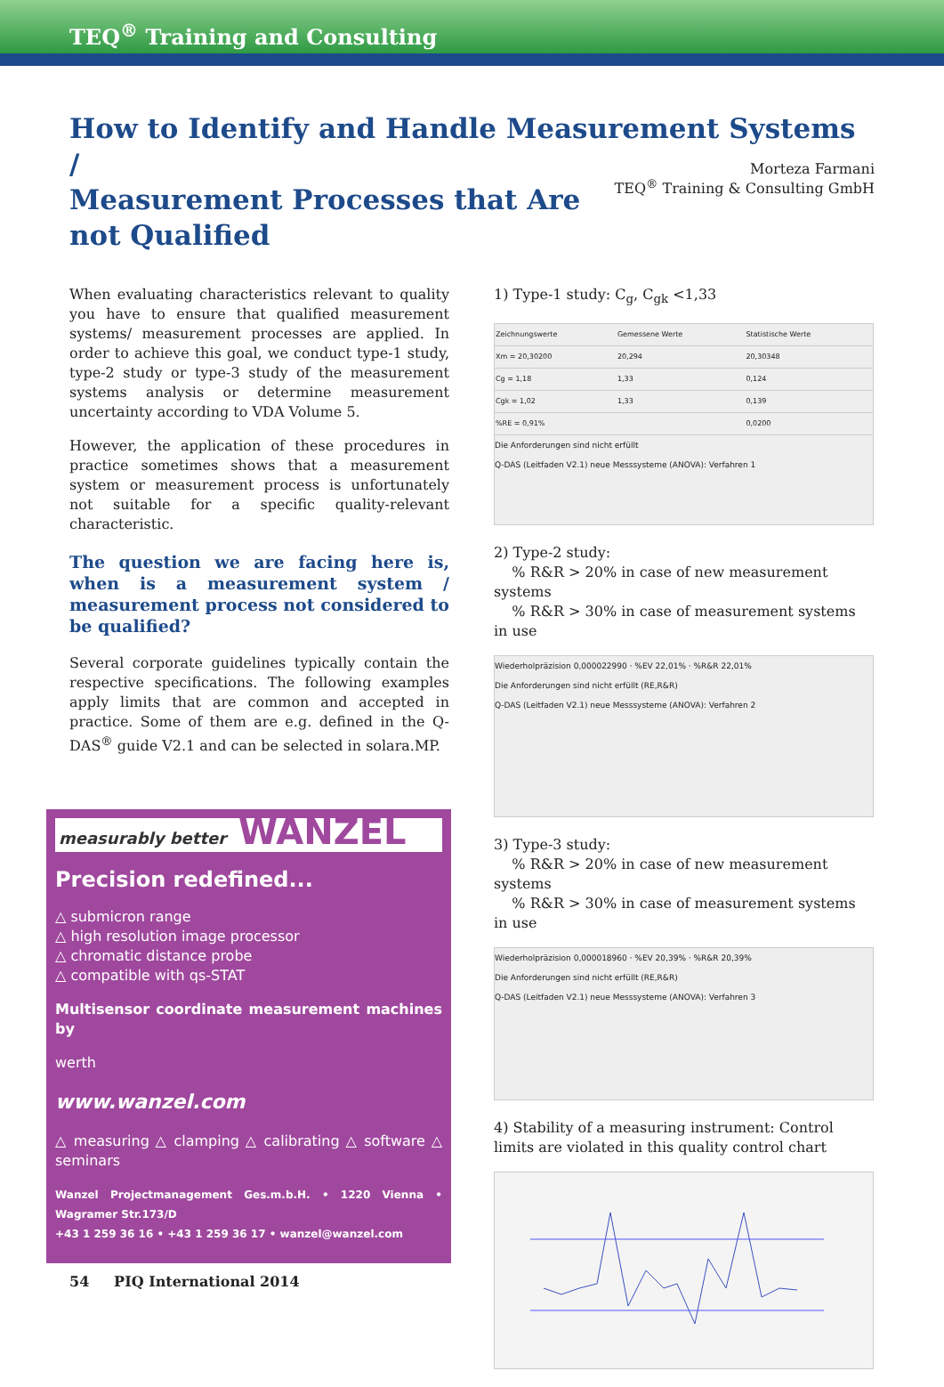TEQ<sup>®</sup> Training and Consulting
How to Identify and Handle Measurement Systems /
Measurement Processes that Are
not Qualified
Morteza Farmani
TEQ<sup>®</sup> Training & Consulting GmbH
When evaluating characteristics relevant to quality you have to ensure that qualified measurement systems/ measurement processes are applied. In order to achieve this goal, we conduct type-1 study, type-2 study or type-3 study of the measurement systems analysis or determine measurement uncertainty according to VDA Volume 5.
However, the application of these procedures in practice sometimes shows that a measurement system or measurement process is unfortunately not suitable for a specific quality-relevant characteristic.
The question we are facing here is, when is a measurement system / measurement process not considered to be qualified?
Several corporate guidelines typically contain the respective specifications. The following examples apply limits that are common and accepted in practice. Some of them are e.g. defined in the Q-DAS<sup>®</sup> guide V2.1 and can be selected in solara.MP.
measurably better WANZEL
Precision redefined...
△ submicron range
△ high resolution image processor
△ chromatic distance probe
△ compatible with qs-STAT
Multisensor coordinate measurement machines by
werth
www.wanzel.com
△ measuring △ clamping △ calibrating △ software △ seminars
Wanzel Projectmanagement Ges.m.b.H. • 1220 Vienna • Wagramer Str.173/D
+43 1 259 36 16 • +43 1 259 36 17 • wanzel@wanzel.com
1) Type-1 study: C<sub>g</sub>, C<sub>gk</sub> <1,33
| Zeichnungswerte | Gemessene Werte | Statistische Werte |
| Xm = 20,30200 | 20,294 | 20,30348 |
| Cg = 1,18 | 1,33 | 0,124 |
| Cgk = 1,02 | 1,33 | 0,139 |
| %RE = 0,91% | | 0,0200 |
Die Anforderungen sind nicht erfüllt
Q-DAS (Leitfaden V2.1) neue Messsysteme (ANOVA): Verfahren 1
2) Type-2 study:
% R&R > 20% in case of new measurement systems
% R&R > 30% in case of measurement systems in use
Wiederholpräzision 0,000022990 · %EV 22,01% · %R&R 22,01%
Die Anforderungen sind nicht erfüllt (RE,R&R)
Q-DAS (Leitfaden V2.1) neue Messsysteme (ANOVA): Verfahren 2
3) Type-3 study:
% R&R > 20% in case of new measurement systems
% R&R > 30% in case of measurement systems in use
Wiederholpräzision 0,000018960 · %EV 20,39% · %R&R 20,39%
Die Anforderungen sind nicht erfüllt (RE,R&R)
Q-DAS (Leitfaden V2.1) neue Messsysteme (ANOVA): Verfahren 3
4) Stability of a measuring instrument: Control limits are violated in this quality control chart
54 PIQ International 2014